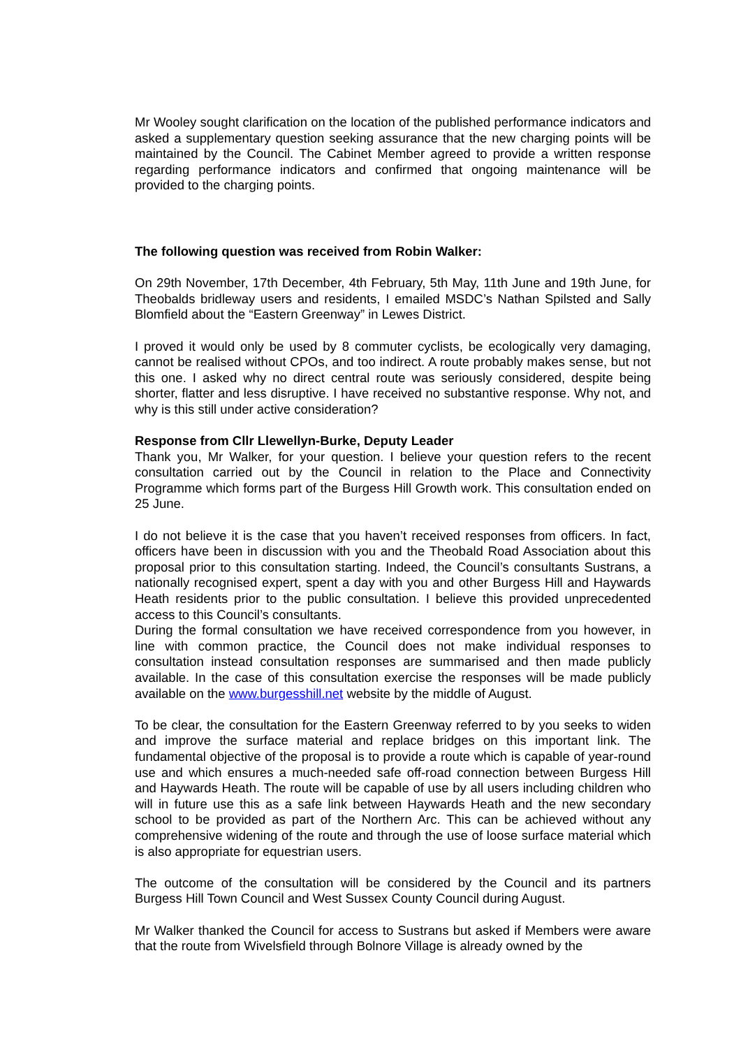Mr Wooley sought clarification on the location of the published performance indicators and asked a supplementary question seeking assurance that the new charging points will be maintained by the Council. The Cabinet Member agreed to provide a written response regarding performance indicators and confirmed that ongoing maintenance will be provided to the charging points.
The following question was received from Robin Walker:
On 29th November, 17th December, 4th February, 5th May, 11th June and 19th June, for Theobalds bridleway users and residents, I emailed MSDC’s Nathan Spilsted and Sally Blomfield about the “Eastern Greenway” in Lewes District.
I proved it would only be used by 8 commuter cyclists, be ecologically very damaging, cannot be realised without CPOs, and too indirect. A route probably makes sense, but not this one. I asked why no direct central route was seriously considered, despite being shorter, flatter and less disruptive. I have received no substantive response. Why not, and why is this still under active consideration?
Response from Cllr Llewellyn-Burke, Deputy Leader
Thank you, Mr Walker, for your question. I believe your question refers to the recent consultation carried out by the Council in relation to the Place and Connectivity Programme which forms part of the Burgess Hill Growth work. This consultation ended on 25 June.
I do not believe it is the case that you haven’t received responses from officers. In fact, officers have been in discussion with you and the Theobald Road Association about this proposal prior to this consultation starting. Indeed, the Council’s consultants Sustrans, a nationally recognised expert, spent a day with you and other Burgess Hill and Haywards Heath residents prior to the public consultation. I believe this provided unprecedented access to this Council’s consultants.
During the formal consultation we have received correspondence from you however, in line with common practice, the Council does not make individual responses to consultation instead consultation responses are summarised and then made publicly available. In the case of this consultation exercise the responses will be made publicly available on the www.burgesshill.net website by the middle of August.
To be clear, the consultation for the Eastern Greenway referred to by you seeks to widen and improve the surface material and replace bridges on this important link. The fundamental objective of the proposal is to provide a route which is capable of year-round use and which ensures a much-needed safe off-road connection between Burgess Hill and Haywards Heath. The route will be capable of use by all users including children who will in future use this as a safe link between Haywards Heath and the new secondary school to be provided as part of the Northern Arc. This can be achieved without any comprehensive widening of the route and through the use of loose surface material which is also appropriate for equestrian users.
The outcome of the consultation will be considered by the Council and its partners Burgess Hill Town Council and West Sussex County Council during August.
Mr Walker thanked the Council for access to Sustrans but asked if Members were aware that the route from Wivelsfield through Bolnore Village is already owned by the